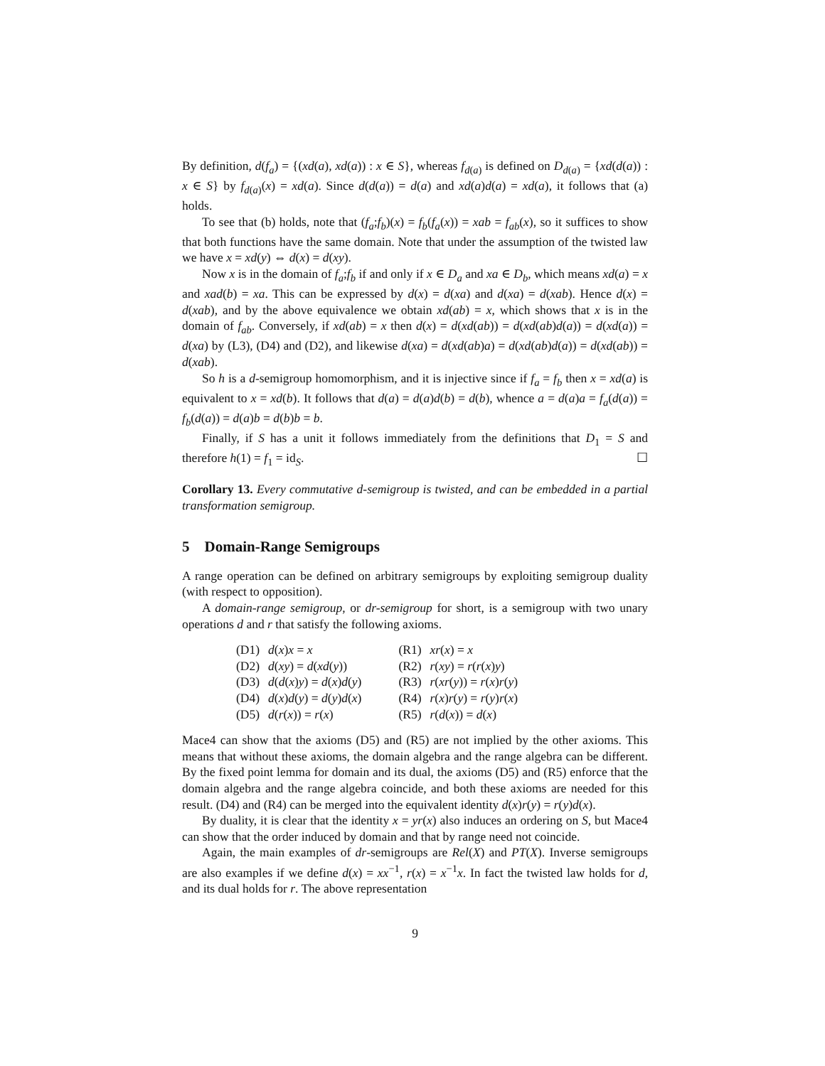By definition, d(f<sub>a</sub>) = {(xd(a), xd(a)) : x ∈ S}, whereas f<sub>d(a)</sub> is defined on D<sub>d(a)</sub> = {xd(d(a)) : x ∈ S} by f<sub>d(a)</sub>(x) = xd(a). Since d(d(a)) = d(a) and xd(a)d(a) = xd(a), it follows that (a) holds.
To see that (b) holds, note that (f<sub>a</sub>;f<sub>b</sub>)(x) = f<sub>b</sub>(f<sub>a</sub>(x)) = xab = f<sub>ab</sub>(x), so it suffices to show that both functions have the same domain. Note that under the assumption of the twisted law we have x = xd(y) ⇔ d(x) = d(xy).
Now x is in the domain of f<sub>a</sub>;f<sub>b</sub> if and only if x ∈ D<sub>a</sub> and xa ∈ D<sub>b</sub>, which means xd(a) = x and xad(b) = xa. This can be expressed by d(x) = d(xa) and d(xa) = d(xab). Hence d(x) = d(xab), and by the above equivalence we obtain xd(ab) = x, which shows that x is in the domain of f<sub>ab</sub>. Conversely, if xd(ab) = x then d(x) = d(xd(ab)) = d(xd(ab)d(a)) = d(xd(a)) = d(xa) by (L3), (D4) and (D2), and likewise d(xa) = d(xd(ab)a) = d(xd(ab)d(a)) = d(xd(ab)) = d(xab).
So h is a d-semigroup homomorphism, and it is injective since if f<sub>a</sub> = f<sub>b</sub> then x = xd(a) is equivalent to x = xd(b). It follows that d(a) = d(a)d(b) = d(b), whence a = d(a)a = f<sub>a</sub>(d(a)) = f<sub>b</sub>(d(a)) = d(a)b = d(b)b = b.
Finally, if S has a unit it follows immediately from the definitions that D<sub>1</sub> = S and therefore h(1) = f<sub>1</sub> = id<sub>S</sub>. ☐
Corollary 13. Every commutative d-semigroup is twisted, and can be embedded in a partial transformation semigroup.
5 Domain-Range Semigroups
A range operation can be defined on arbitrary semigroups by exploiting semigroup duality (with respect to opposition).
A domain-range semigroup, or dr-semigroup for short, is a semigroup with two unary operations d and r that satisfy the following axioms.
| (D1) | d ( x ) x = x | (R1) | xr ( x ) = x |
| (D2) | d ( xy ) = d ( xd ( y )) | (R2) | r ( xy ) = r ( r ( x ) y ) |
| (D3) | d ( d ( x ) y ) = d ( x ) d ( y ) | (R3) | r ( xr ( y )) = r ( x ) r ( y ) |
| (D4) | d ( x ) d ( y ) = d ( y ) d ( x ) | (R4) | r ( x ) r ( y ) = r ( y ) r ( x ) |
| (D5) | d ( r ( x )) = r ( x ) | (R5) | r ( d ( x )) = d ( x ) |
Mace4 can show that the axioms (D5) and (R5) are not implied by the other axioms. This means that without these axioms, the domain algebra and the range algebra can be different. By the fixed point lemma for domain and its dual, the axioms (D5) and (R5) enforce that the domain algebra and the range algebra coincide, and both these axioms are needed for this result. (D4) and (R4) can be merged into the equivalent identity d(x)r(y) = r(y)d(x).
By duality, it is clear that the identity x = yr(x) also induces an ordering on S, but Mace4 can show that the order induced by domain and that by range need not coincide.
Again, the main examples of dr-semigroups are Rel(X) and PT(X). Inverse semigroups are also examples if we define d(x) = xx<sup>−1</sup>, r(x) = x<sup>−1</sup>x. In fact the twisted law holds for d, and its dual holds for r. The above representation
9